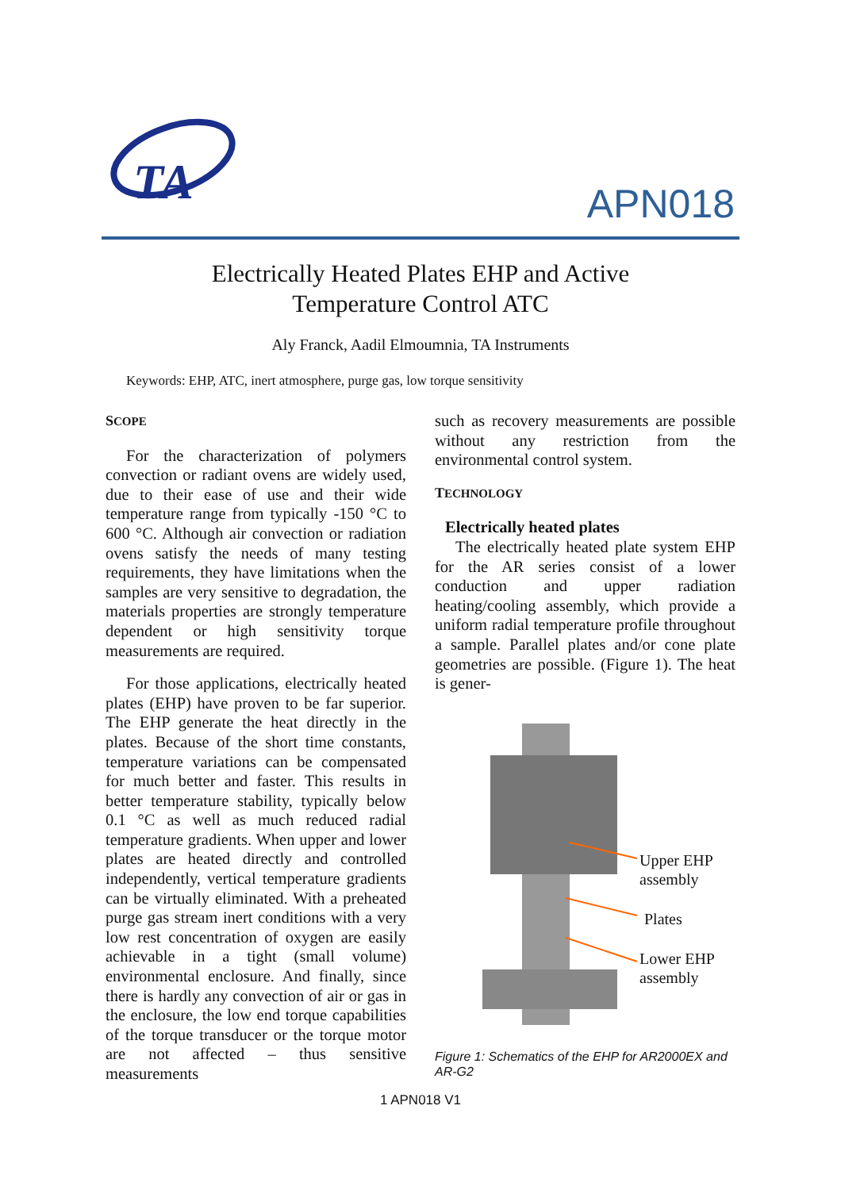TA
APN018
Electrically Heated Plates EHP and Active
Temperature Control ATC
Aly Franck, Aadil Elmoumnia, TA Instruments
Keywords: EHP, ATC, inert atmosphere, purge gas, low torque sensitivity
SCOPE
For the characterization of polymers convection or radiant ovens are widely used, due to their ease of use and their wide temperature range from typically -150 °C to 600 °C. Although air convection or radiation ovens satisfy the needs of many testing requirements, they have limitations when the samples are very sensitive to degradation, the materials properties are strongly temperature dependent or high sensitivity torque measurements are required.
For those applications, electrically heated plates (EHP) have proven to be far superior. The EHP generate the heat directly in the plates. Because of the short time constants, temperature variations can be compensated for much better and faster. This results in better temperature stability, typically below 0.1 °C as well as much reduced radial temperature gradients. When upper and lower plates are heated directly and controlled independently, vertical temperature gradients can be virtually eliminated. With a preheated purge gas stream inert conditions with a very low rest concentration of oxygen are easily achievable in a tight (small volume) environmental enclosure. And finally, since there is hardly any convection of air or gas in the enclosure, the low end torque capabilities of the torque transducer or the torque motor are not affected – thus sensitive measurements
such as recovery measurements are possible without any restriction from the environmental control system.
TECHNOLOGY
Electrically heated plates
The electrically heated plate system EHP for the AR series consist of a lower conduction and upper radiation heating/cooling assembly, which provide a uniform radial temperature profile throughout a sample. Parallel plates and/or cone plate geometries are possible. (Figure 1). The heat is gener-
Upper EHP
assembly
Plates
Lower EHP
assembly
Figure 1: Schematics of the EHP for AR2000EX and AR-G2
1 APN018 V1